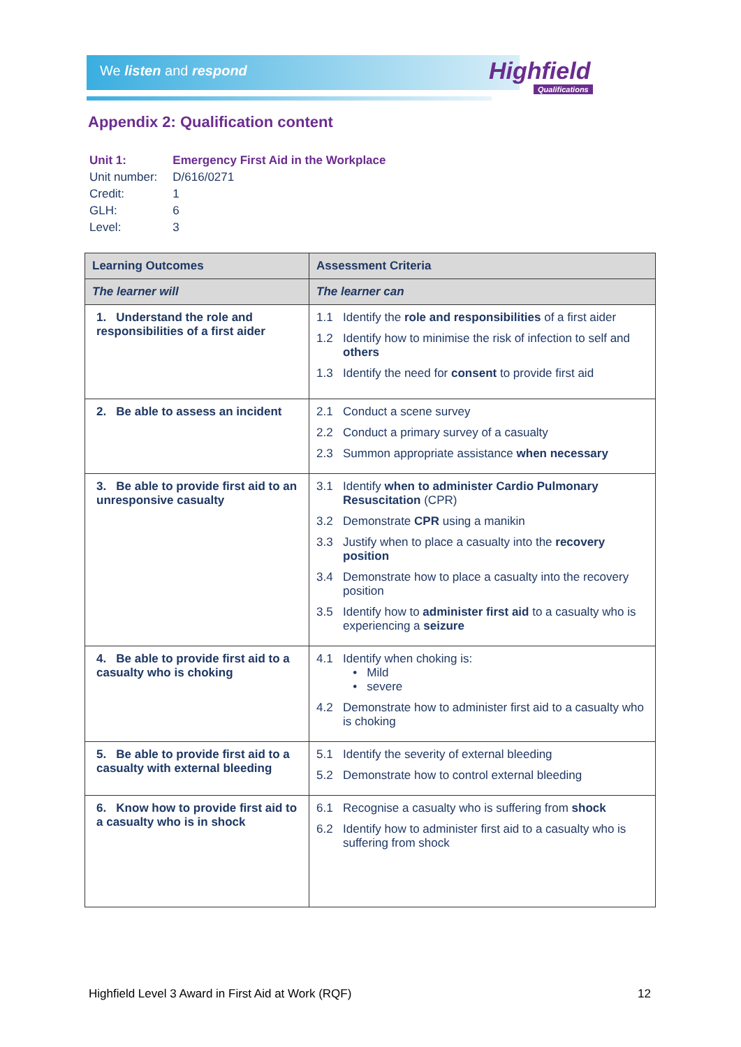We listen and respond Highfield
Qualifications
Appendix 2: Qualification content
| Unit 1: | Emergency First Aid in the Workplace |
| Unit number: | D/616/0271 |
| Credit: | 1 |
| GLH: | 6 |
| Level: | 3 |
| Learning Outcomes | Assessment Criteria |
| --- | --- |
| The learner will | The learner can |
| 1. Understand the role and responsibilities of a first aider | 1.1 Identify the role and responsibilities of a first aider 1.2 Identify how to minimise the risk of infection to self and others 1.3 Identify the need for consent to provide first aid |
| 2. Be able to assess an incident | 2.1 Conduct a scene survey 2.2 Conduct a primary survey of a casualty 2.3 Summon appropriate assistance when necessary |
| 3. Be able to provide first aid to an unresponsive casualty | 3.1 Identify when to administer Cardio Pulmonary Resuscitation (CPR) 3.2 Demonstrate CPR using a manikin 3.3 Justify when to place a casualty into the recovery position 3.4 Demonstrate how to place a casualty into the recovery position 3.5 Identify how to administer first aid to a casualty who is experiencing a seizure |
| 4. Be able to provide first aid to a casualty who is choking | 4.1 Identify when choking is: • Mild • severe 4.2 Demonstrate how to administer first aid to a casualty who is choking |
| 5. Be able to provide first aid to a casualty with external bleeding | 5.1 Identify the severity of external bleeding 5.2 Demonstrate how to control external bleeding |
| 6. Know how to provide first aid to a casualty who is in shock | 6.1 Recognise a casualty who is suffering from shock 6.2 Identify how to administer first aid to a casualty who is suffering from shock |
Highfield Level 3 Award in First Aid at Work (RQF) 12